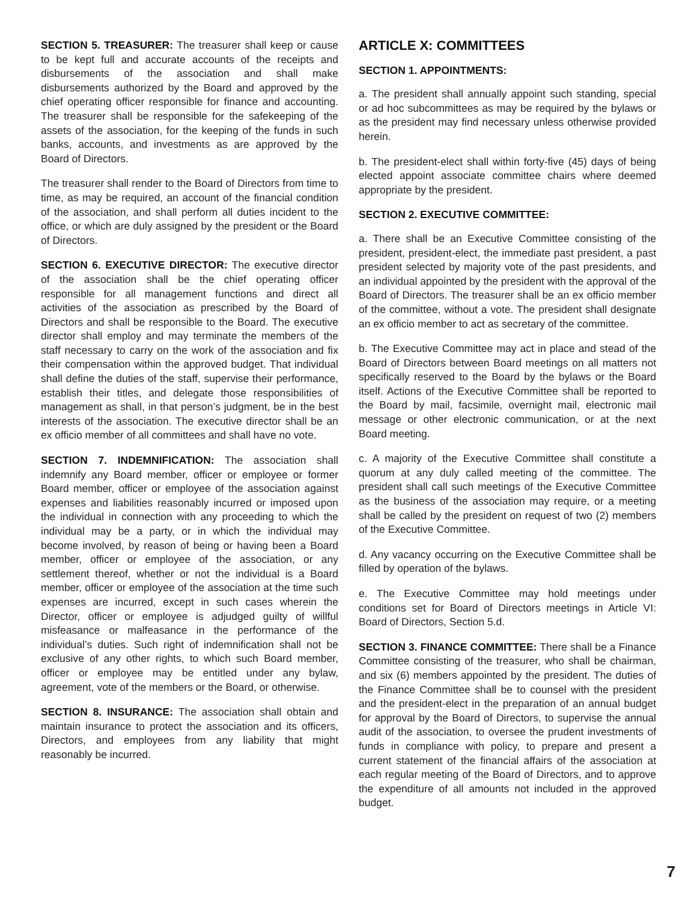SECTION 5. TREASURER: The treasurer shall keep or cause to be kept full and accurate accounts of the receipts and disbursements of the association and shall make disbursements authorized by the Board and approved by the chief operating officer responsible for finance and accounting. The treasurer shall be responsible for the safekeeping of the assets of the association, for the keeping of the funds in such banks, accounts, and investments as are approved by the Board of Directors.
The treasurer shall render to the Board of Directors from time to time, as may be required, an account of the financial condition of the association, and shall perform all duties incident to the office, or which are duly assigned by the president or the Board of Directors.
SECTION 6. EXECUTIVE DIRECTOR: The executive director of the association shall be the chief operating officer responsible for all management functions and direct all activities of the association as prescribed by the Board of Directors and shall be responsible to the Board. The executive director shall employ and may terminate the members of the staff necessary to carry on the work of the association and fix their compensation within the approved budget. That individual shall define the duties of the staff, supervise their performance, establish their titles, and delegate those responsibilities of management as shall, in that person’s judgment, be in the best interests of the association. The executive director shall be an ex officio member of all committees and shall have no vote.
SECTION 7. INDEMNIFICATION: The association shall indemnify any Board member, officer or employee or former Board member, officer or employee of the association against expenses and liabilities reasonably incurred or imposed upon the individual in connection with any proceeding to which the individual may be a party, or in which the individual may become involved, by reason of being or having been a Board member, officer or employee of the association, or any settlement thereof, whether or not the individual is a Board member, officer or employee of the association at the time such expenses are incurred, except in such cases wherein the Director, officer or employee is adjudged guilty of willful misfeasance or malfeasance in the performance of the individual’s duties. Such right of indemnification shall not be exclusive of any other rights, to which such Board member, officer or employee may be entitled under any bylaw, agreement, vote of the members or the Board, or otherwise.
SECTION 8. INSURANCE: The association shall obtain and maintain insurance to protect the association and its officers, Directors, and employees from any liability that might reasonably be incurred.
ARTICLE X: COMMITTEES
SECTION 1. APPOINTMENTS:
a. The president shall annually appoint such standing, special or ad hoc subcommittees as may be required by the bylaws or as the president may find necessary unless otherwise provided herein.
b. The president-elect shall within forty-five (45) days of being elected appoint associate committee chairs where deemed appropriate by the president.
SECTION 2. EXECUTIVE COMMITTEE:
a. There shall be an Executive Committee consisting of the president, president-elect, the immediate past president, a past president selected by majority vote of the past presidents, and an individual appointed by the president with the approval of the Board of Directors. The treasurer shall be an ex officio member of the committee, without a vote. The president shall designate an ex officio member to act as secretary of the committee.
b. The Executive Committee may act in place and stead of the Board of Directors between Board meetings on all matters not specifically reserved to the Board by the bylaws or the Board itself. Actions of the Executive Committee shall be reported to the Board by mail, facsimile, overnight mail, electronic mail message or other electronic communication, or at the next Board meeting.
c. A majority of the Executive Committee shall constitute a quorum at any duly called meeting of the committee. The president shall call such meetings of the Executive Committee as the business of the association may require, or a meeting shall be called by the president on request of two (2) members of the Executive Committee.
d. Any vacancy occurring on the Executive Committee shall be filled by operation of the bylaws.
e. The Executive Committee may hold meetings under conditions set for Board of Directors meetings in Article VI: Board of Directors, Section 5.d.
SECTION 3. FINANCE COMMITTEE: There shall be a Finance Committee consisting of the treasurer, who shall be chairman, and six (6) members appointed by the president. The duties of the Finance Committee shall be to counsel with the president and the president-elect in the preparation of an annual budget for approval by the Board of Directors, to supervise the annual audit of the association, to oversee the prudent investments of funds in compliance with policy, to prepare and present a current statement of the financial affairs of the association at each regular meeting of the Board of Directors, and to approve the expenditure of all amounts not included in the approved budget.
7